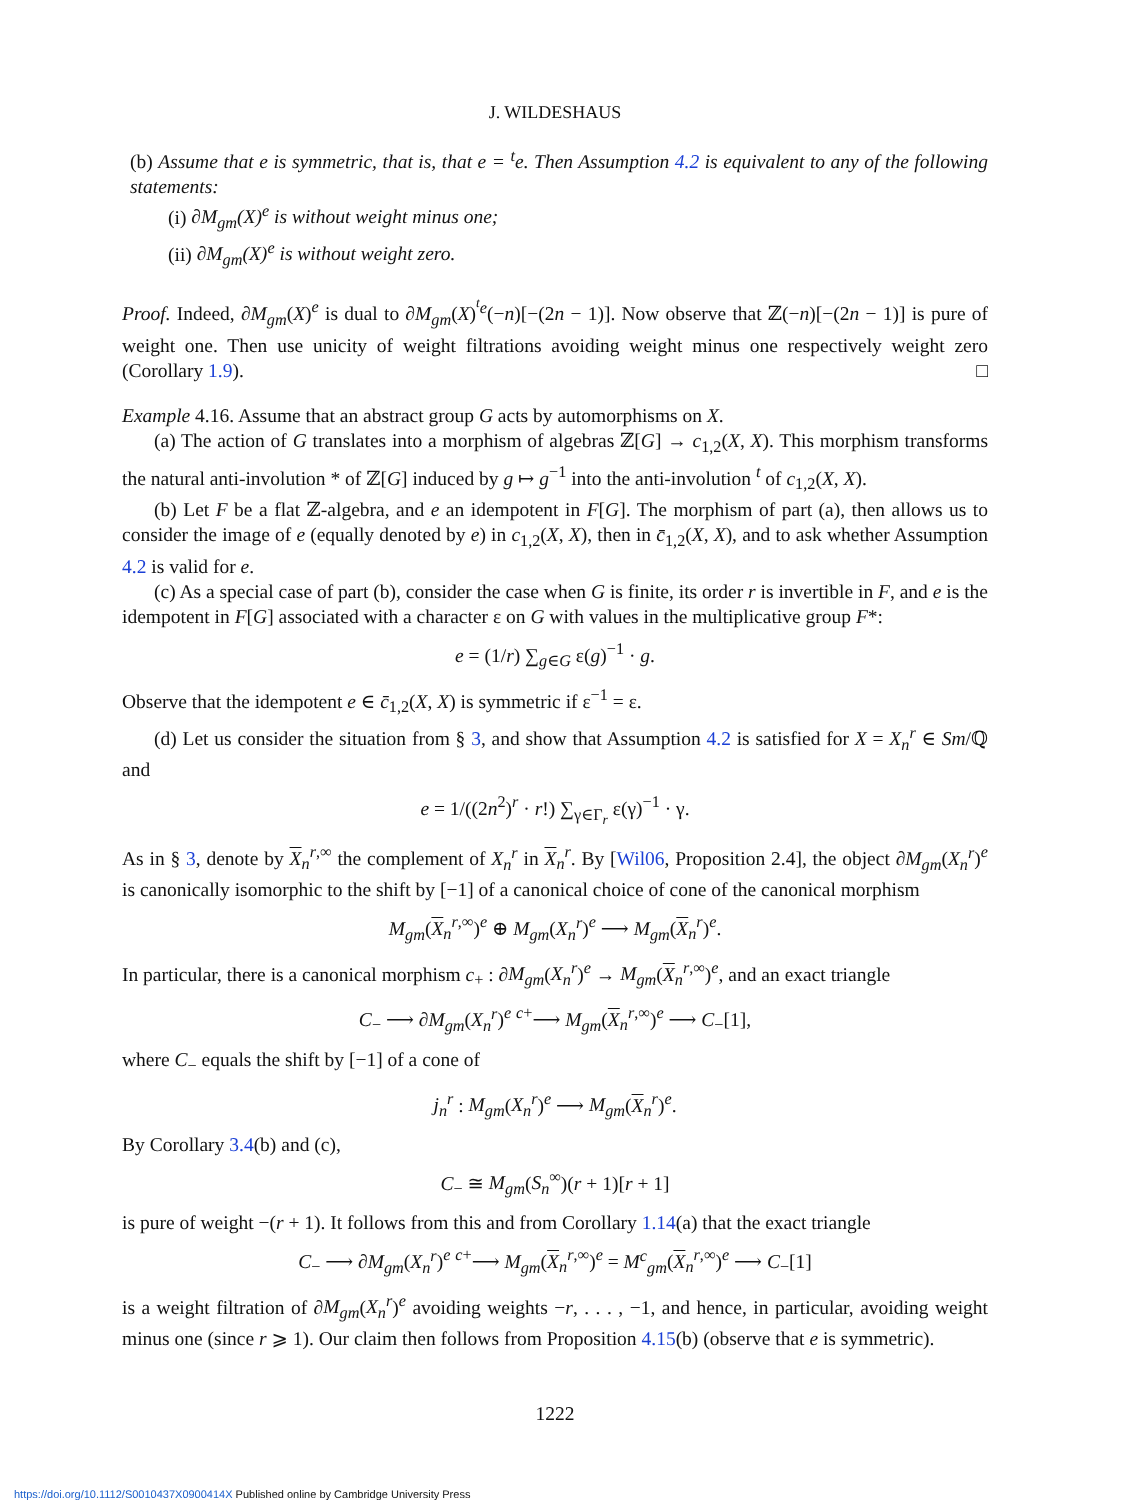J. WILDESHAUS
(b) Assume that e is symmetric, that is, that e = <sup>t</sup>e. Then Assumption 4.2 is equivalent to any of the following statements:
(i) ∂M<sub>gm</sub>(X)<sup>e</sup> is without weight minus one;
(ii) ∂M<sub>gm</sub>(X)<sup>e</sup> is without weight zero.
Proof. Indeed, ∂M<sub>gm</sub>(X)<sup>e</sup> is dual to ∂M<sub>gm</sub>(X)<sup><sup>t</sup>e</sup>(−n)[−(2n − 1)]. Now observe that ℤ(−n)[−(2n − 1)] is pure of weight one. Then use unicity of weight filtrations avoiding weight minus one respectively weight zero (Corollary 1.9). □
Example 4.16. Assume that an abstract group G acts by automorphisms on X.
(a) The action of G translates into a morphism of algebras ℤ[G] → c<sub>1,2</sub>(X, X). This morphism transforms the natural anti-involution * of ℤ[G] induced by g ↦ g<sup>−1</sup> into the anti-involution <sup>t</sup> of c<sub>1,2</sub>(X, X).
(b) Let F be a flat ℤ-algebra, and e an idempotent in F[G]. The morphism of part (a), then allows us to consider the image of e (equally denoted by e) in c<sub>1,2</sub>(X, X), then in c̄<sub>1,2</sub>(X, X), and to ask whether Assumption 4.2 is valid for e.
(c) As a special case of part (b), consider the case when G is finite, its order r is invertible in F, and e is the idempotent in F[G] associated with a character ε on G with values in the multiplicative group F*:
e = (1/r) ∑<sub>g∈G</sub> ε(g)<sup>−1</sup> · g.
Observe that the idempotent e ∈ c̄<sub>1,2</sub>(X, X) is symmetric if ε<sup>−1</sup> = ε.
(d) Let us consider the situation from § 3, and show that Assumption 4.2 is satisfied for X = X<sub>n</sub><sup>r</sup> ∈ Sm/ℚ and
e = 1/((2n<sup>2</sup>)<sup>r</sup> · r!) ∑<sub>γ∈Γ<sub>r</sub></sub> ε(γ)<sup>−1</sup> · γ.
As in § 3, denote by X<sub>n</sub><sup>r,∞</sup> the complement of X<sub>n</sub><sup>r</sup> in X<sub>n</sub><sup>r</sup>. By [Wil06, Proposition 2.4], the object ∂M<sub>gm</sub>(X<sub>n</sub><sup>r</sup>)<sup>e</sup> is canonically isomorphic to the shift by [−1] of a canonical choice of cone of the canonical morphism
M<sub>gm</sub>(X<sub>n</sub><sup>r,∞</sup>)<sup>e</sup> ⊕ M<sub>gm</sub>(X<sub>n</sub><sup>r</sup>)<sup>e</sup> ⟶ M<sub>gm</sub>(X<sub>n</sub><sup>r</sup>)<sup>e</sup>.
In particular, there is a canonical morphism c<sub>+</sub> : ∂M<sub>gm</sub>(X<sub>n</sub><sup>r</sup>)<sup>e</sup> → M<sub>gm</sub>(X<sub>n</sub><sup>r,∞</sup>)<sup>e</sup>, and an exact triangle
C<sub>−</sub> ⟶ ∂M<sub>gm</sub>(X<sub>n</sub><sup>r</sup>)<sup>e</sup> <sup>c+</sup>⟶ M<sub>gm</sub>(X<sub>n</sub><sup>r,∞</sup>)<sup>e</sup> ⟶ C<sub>−</sub>[1],
where C<sub>−</sub> equals the shift by [−1] of a cone of
j<sub>n</sub><sup>r</sup> : M<sub>gm</sub>(X<sub>n</sub><sup>r</sup>)<sup>e</sup> ⟶ M<sub>gm</sub>(X<sub>n</sub><sup>r</sup>)<sup>e</sup>.
By Corollary 3.4(b) and (c),
C<sub>−</sub> ≅ M<sub>gm</sub>(S<sub>n</sub><sup>∞</sup>)(r + 1)[r + 1]
is pure of weight −(r + 1). It follows from this and from Corollary 1.14(a) that the exact triangle
C<sub>−</sub> ⟶ ∂M<sub>gm</sub>(X<sub>n</sub><sup>r</sup>)<sup>e</sup> <sup>c+</sup>⟶ M<sub>gm</sub>(X<sub>n</sub><sup>r,∞</sup>)<sup>e</sup> = M<sup>c</sup><sub>gm</sub>(X<sub>n</sub><sup>r,∞</sup>)<sup>e</sup> ⟶ C<sub>−</sub>[1]
is a weight filtration of ∂M<sub>gm</sub>(X<sub>n</sub><sup>r</sup>)<sup>e</sup> avoiding weights −r, . . . , −1, and hence, in particular, avoiding weight minus one (since r ⩾ 1). Our claim then follows from Proposition 4.15(b) (observe that e is symmetric).
1222
https://doi.org/10.1112/S0010437X0900414X Published online by Cambridge University Press